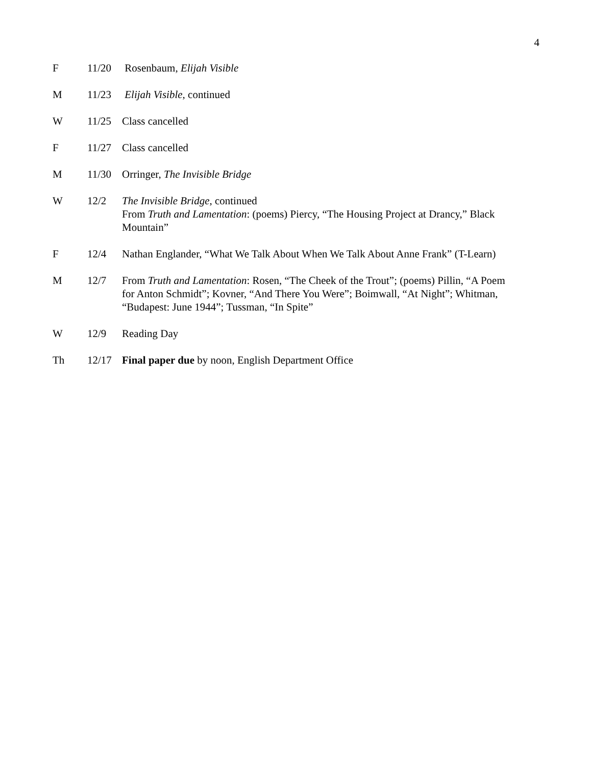4
F 11/20 Rosenbaum, Elijah Visible
M 11/23 Elijah Visible, continued
W 11/25 Class cancelled
F 11/27 Class cancelled
M 11/30 Orringer, The Invisible Bridge
W 12/2 The Invisible Bridge, continued
From Truth and Lamentation: (poems) Piercy, “The Housing Project at Drancy,” Black Mountain”
F 12/4 Nathan Englander, “What We Talk About When We Talk About Anne Frank” (T-Learn)
M 12/7 From Truth and Lamentation: Rosen, “The Cheek of the Trout”; (poems) Pillin, “A Poem for Anton Schmidt”; Kovner, “And There You Were”; Boimwall, “At Night”; Whitman, “Budapest: June 1944”; Tussman, “In Spite”
W 12/9 Reading Day
Th 12/17 Final paper due by noon, English Department Office